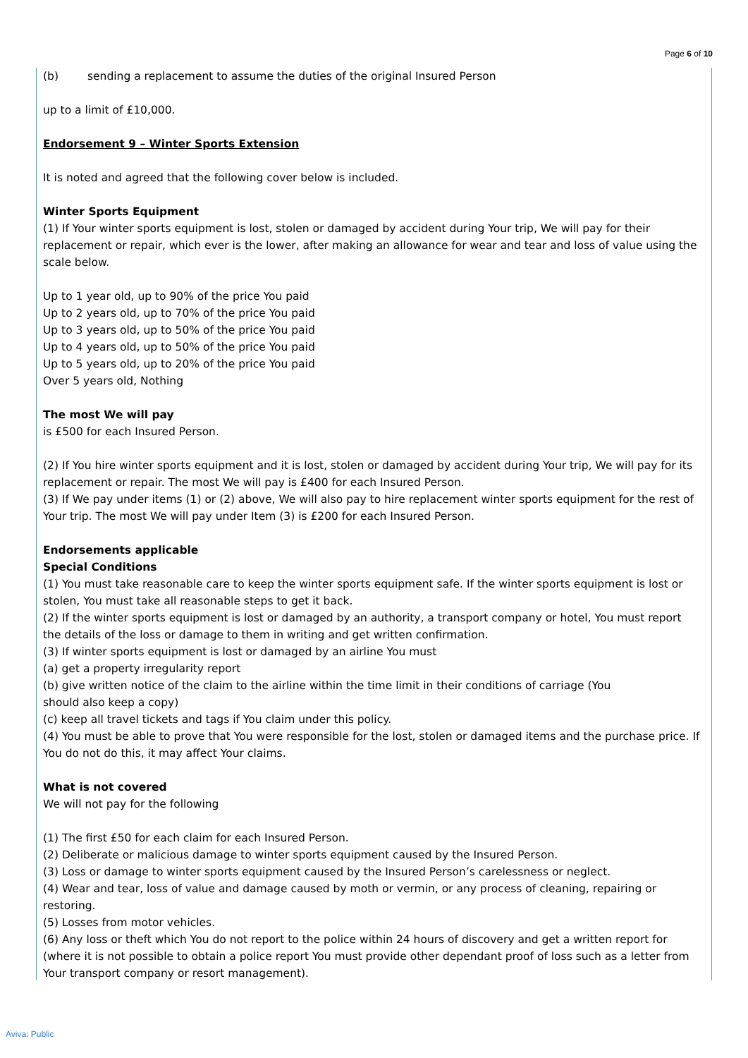Page 6 of 10
(b) sending a replacement to assume the duties of the original Insured Person
up to a limit of £10,000.
Endorsement 9 – Winter Sports Extension
It is noted and agreed that the following cover below is included.
Winter Sports Equipment
(1) If Your winter sports equipment is lost, stolen or damaged by accident during Your trip, We will pay for their replacement or repair, which ever is the lower, after making an allowance for wear and tear and loss of value using the scale below.
Up to 1 year old, up to 90% of the price You paid
Up to 2 years old, up to 70% of the price You paid
Up to 3 years old, up to 50% of the price You paid
Up to 4 years old, up to 50% of the price You paid
Up to 5 years old, up to 20% of the price You paid
Over 5 years old, Nothing
The most We will pay
is £500 for each Insured Person.
(2) If You hire winter sports equipment and it is lost, stolen or damaged by accident during Your trip, We will pay for its replacement or repair. The most We will pay is £400 for each Insured Person.
(3) If We pay under items (1) or (2) above, We will also pay to hire replacement winter sports equipment for the rest of Your trip. The most We will pay under Item (3) is £200 for each Insured Person.
Endorsements applicable
Special Conditions
(1) You must take reasonable care to keep the winter sports equipment safe. If the winter sports equipment is lost or stolen, You must take all reasonable steps to get it back.
(2) If the winter sports equipment is lost or damaged by an authority, a transport company or hotel, You must report the details of the loss or damage to them in writing and get written confirmation.
(3) If winter sports equipment is lost or damaged by an airline You must
(a) get a property irregularity report
(b) give written notice of the claim to the airline within the time limit in their conditions of carriage (You
should also keep a copy)
(c) keep all travel tickets and tags if You claim under this policy.
(4) You must be able to prove that You were responsible for the lost, stolen or damaged items and the purchase price. If You do not do this, it may affect Your claims.
What is not covered
We will not pay for the following
(1) The first £50 for each claim for each Insured Person.
(2) Deliberate or malicious damage to winter sports equipment caused by the Insured Person.
(3) Loss or damage to winter sports equipment caused by the Insured Person’s carelessness or neglect.
(4) Wear and tear, loss of value and damage caused by moth or vermin, or any process of cleaning, repairing or restoring.
(5) Losses from motor vehicles.
(6) Any loss or theft which You do not report to the police within 24 hours of discovery and get a written report for (where it is not possible to obtain a police report You must provide other dependant proof of loss such as a letter from Your transport company or resort management).
Aviva: Public